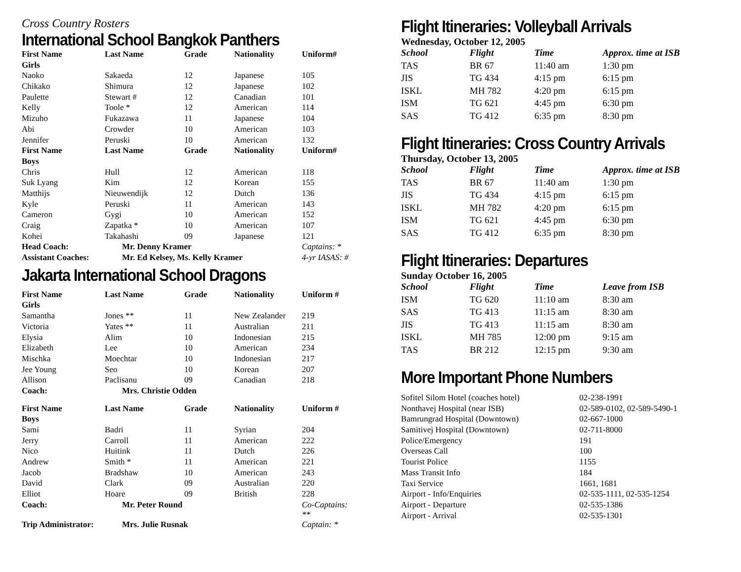Cross Country Rosters
International School Bangkok Panthers
| First Name | Last Name | Grade | Nationality | Uniform# |
| --- | --- | --- | --- | --- |
| Girls | | | | |
| Naoko | Sakaeda | 12 | Japanese | 105 |
| Chikako | Shimura | 12 | Japanese | 102 |
| Paulette | Stewart # | 12 | Canadian | 101 |
| Kelly | Toole * | 12 | American | 114 |
| Mizuho | Fukazawa | 11 | Japanese | 104 |
| Abi | Crowder | 10 | American | 103 |
| Jennifer | Peruski | 10 | American | 132 |
| First Name | Last Name | Grade | Nationality | Uniform# |
| Boys | | | | |
| Chris | Hull | 12 | American | 118 |
| Suk Lyang | Kim | 12 | Korean | 155 |
| Matthijs | Nieuwendijk | 12 | Dutch | 136 |
| Kyle | Peruski | 11 | American | 143 |
| Cameron | Gygi | 10 | American | 152 |
| Craig | Zapatka * | 10 | American | 107 |
| Kohei | Takahashi | 09 | Japanese | 121 |
| Head Coach: | Mr. Denny Kramer | | | Captains: * |
| Assistant Coaches: | Mr. Ed Kelsey, Ms. Kelly Kramer | | | 4-yr IASAS: # |
Jakarta International School Dragons
| First Name | Last Name | Grade | Nationality | Uniform # |
| --- | --- | --- | --- | --- |
| Girls | | | | |
| Samantha | Jones ** | 11 | New Zealander | 219 |
| Victoria | Yates ** | 11 | Australian | 211 |
| Elysia | Alim | 10 | Indonesian | 215 |
| Elizabeth | Lee | 10 | American | 234 |
| Mischka | Moechtar | 10 | Indonesian | 217 |
| Jee Young | Seo | 10 | Korean | 207 |
| Allison | Paclisanu | 09 | Canadian | 218 |
| Coach: | Mrs. Christie Odden | | | |
| First Name | Last Name | Grade | Nationality | Uniform # |
| Boys | | | | |
| Sami | Badri | 11 | Syrian | 204 |
| Jerry | Carroll | 11 | American | 222 |
| Nico | Huitink | 11 | Dutch | 226 |
| Andrew | Smith * | 11 | American | 221 |
| Jacob | Bradshaw | 10 | American | 243 |
| David | Clark | 09 | Australian | 220 |
| Elliot | Hoare | 09 | British | 228 |
| Coach: | Mr. Peter Round | | | Co-Captains: ** |
| Trip Administrator: | Mrs. Julie Rusnak | | | Captain: * |
Flight Itineraries: Volleyball Arrivals
Wednesday, October 12, 2005
| School | Flight | Time | Approx. time at ISB |
| --- | --- | --- | --- |
| TAS | BR 67 | 11:40 am | 1:30 pm |
| JIS | TG 434 | 4:15 pm | 6:15 pm |
| ISKL | MH 782 | 4:20 pm | 6:15 pm |
| ISM | TG 621 | 4:45 pm | 6:30 pm |
| SAS | TG 412 | 6:35 pm | 8:30 pm |
Flight Itineraries: Cross Country Arrivals
Thursday, October 13, 2005
| School | Flight | Time | Approx. time at ISB |
| --- | --- | --- | --- |
| TAS | BR 67 | 11:40 am | 1:30 pm |
| JIS | TG 434 | 4:15 pm | 6:15 pm |
| ISKL | MH 782 | 4:20 pm | 6:15 pm |
| ISM | TG 621 | 4:45 pm | 6:30 pm |
| SAS | TG 412 | 6:35 pm | 8:30 pm |
Flight Itineraries: Departures
Sunday October 16, 2005
| School | Flight | Time | Leave from ISB |
| --- | --- | --- | --- |
| ISM | TG 620 | 11:10 am | 8:30 am |
| SAS | TG 413 | 11:15 am | 8:30 am |
| JIS | TG 413 | 11:15 am | 8:30 am |
| ISKL | MH 785 | 12:00 pm | 9:15 am |
| TAS | BR 212 | 12:15 pm | 9:30 am |
More Important Phone Numbers
| Sofitel Silom Hotel (coaches hotel) | 02-238-1991 |
| Nonthavej Hospital (near ISB) | 02-589-0102, 02-589-5490-1 |
| Bamrungrad Hospital (Downtown) | 02-667-1000 |
| Samitivej Hospital (Downtown) | 02-711-8000 |
| Police/Emergency | 191 |
| Overseas Call | 100 |
| Tourist Police | 1155 |
| Mass Transit Info | 184 |
| Taxi Service | 1661, 1681 |
| Airport - Info/Enquiries | 02-535-1111, 02-535-1254 |
| Airport - Departure | 02-535-1386 |
| Airport - Arrival | 02-535-1301 |